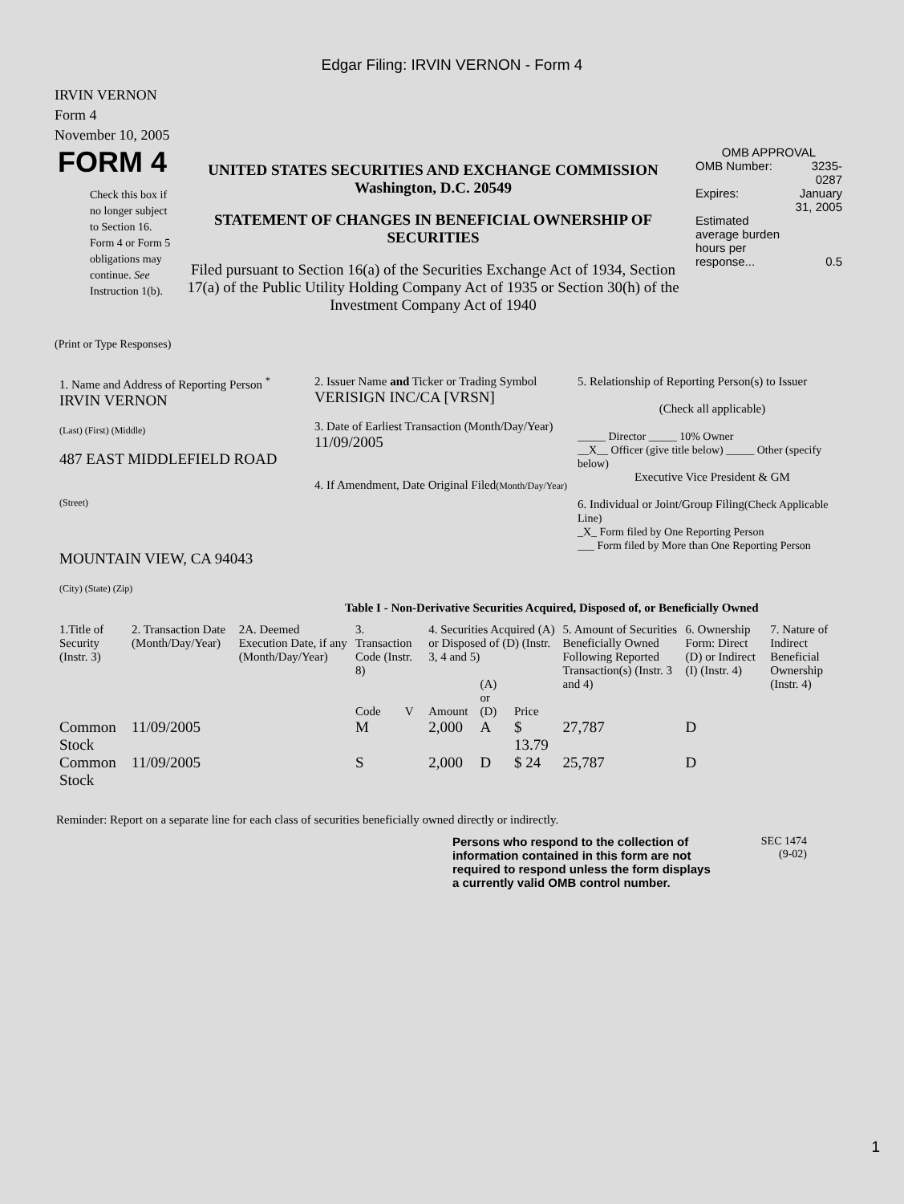Edgar Filing: IRVIN VERNON - Form 4
IRVIN VERNON
Form 4
November 10, 2005
| FORM 4 Check this box if no longer subject to Section 16. Form 4 or Form 5 obligations may continue. See Instruction 1(b). | UNITED STATES SECURITIES AND EXCHANGE COMMISSION Washington, D.C. 20549 STATEMENT OF CHANGES IN BENEFICIAL OWNERSHIP OF SECURITIES Filed pursuant to Section 16(a) of the Securities Exchange Act of 1934, Section 17(a) of the Public Utility Holding Company Act of 1935 or Section 30(h) of the Investment Company Act of 1940 | OMB APPROVAL / OMB Number: / 3235-0287 / / Expires: / January 31, 2005 / / Estimated average burden hours per response... / 0.5 / |
(Print or Type Responses)
| 1. Name and Address of Reporting Person <sup>*</sup> IRVIN VERNON (Last) (First) (Middle) 487 EAST MIDDLEFIELD ROAD (Street) MOUNTAIN VIEW, CA 94043 (City) (State) (Zip) | 2. Issuer Name and Ticker or Trading Symbol VERISIGN INC/CA [VRSN] 3. Date of Earliest Transaction (Month/Day/Year) 11/09/2005 4. If Amendment, Date Original Filed (Month/Day/Year) | 5. Relationship of Reporting Person(s) to Issuer (Check all applicable) _____ Director _____ 10% Owner __X__ Officer (give title below) _____ Other (specify below) Executive Vice President & GM 6. Individual or Joint/Group Filing (Check Applicable Line) _X_ Form filed by One Reporting Person ___ Form filed by More than One Reporting Person |
Table I - Non-Derivative Securities Acquired, Disposed of, or Beneficially Owned
| 1.Title of Security (Instr. 3) | 2. Transaction Date (Month/Day/Year) | 2A. Deemed Execution Date, if any (Month/Day/Year) | 3. Transaction Code (Instr. 8) | | 4. Securities Acquired (A) or Disposed of (D) (Instr. 3, 4 and 5) | | | 5. Amount of Securities Beneficially Owned Following Reported Transaction(s) (Instr. 3 and 4) | 6. Ownership Form: Direct (D) or Indirect (I) (Instr. 4) | 7. Nature of Indirect Beneficial Ownership (Instr. 4) |
| --- | --- | --- | --- | --- | --- | --- | --- | --- | --- | --- |
| | | | Code | V | Amount | (A) or (D) | Price | | | |
| Common Stock | 11/09/2005 | | M | | 2,000 | A | $ 13.79 | 27,787 | D | |
| Common Stock | 11/09/2005 | | S | | 2,000 | D | $ 24 | 25,787 | D | |
Reminder: Report on a separate line for each class of securities beneficially owned directly or indirectly.
| Persons who respond to the collection of information contained in this form are not required to respond unless the form displays a currently valid OMB control number. | SEC 1474 (9-02) |
1